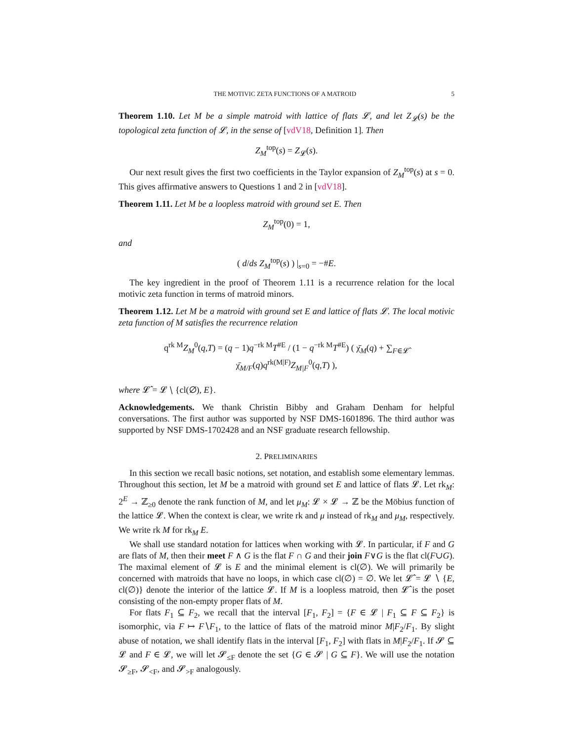THE MOTIVIC ZETA FUNCTIONS OF A MATROID 5
Theorem 1.10. Let M be a simple matroid with lattice of flats 𝓛, and let Z<sub>𝓛</sub>(s) be the topological zeta function of 𝓛, in the sense of [vdV18, Definition 1]. Then
Z<sub>M</sub><sup>top</sup>(s) = Z<sub>𝓛</sub>(s).
Our next result gives the first two coefficients in the Taylor expansion of Z<sub>M</sub><sup>top</sup>(s) at s = 0. This gives affirmative answers to Questions 1 and 2 in [vdV18].
Theorem 1.11. Let M be a loopless matroid with ground set E. Then
Z<sub>M</sub><sup>top</sup>(0) = 1,
and
( d/ds Z<sub>M</sub><sup>top</sup>(s) ) |<sub>s=0</sub> = −#E.
The key ingredient in the proof of Theorem 1.11 is a recurrence relation for the local motivic zeta function in terms of matroid minors.
Theorem 1.12. Let M be a matroid with ground set E and lattice of flats 𝓛. The local motivic zeta function of M satisfies the recurrence relation
q<sup>rk M</sup>Z<sub>M</sub><sup>0</sup>(q,T) = (q − 1)q<sup>−rk M</sup>T<sup>#E</sup> / (1 − q<sup>−rk M</sup>T<sup>#E</sup>) ( χ̄<sub>M</sub>(q) + ∑<sub>F∈𝓛̂</sub> χ̄<sub>M/F</sub>(q)q<sup>rk(M|F)</sup>Z<sub>M|F</sub><sup>0</sup>(q,T) ),
where 𝓛̂ = 𝓛 ∖ {cl(∅), E}.
Acknowledgements. We thank Christin Bibby and Graham Denham for helpful conversations. The first author was supported by NSF DMS-1601896. The third author was supported by NSF DMS-1702428 and an NSF graduate research fellowship.
2. PRELIMINARIES
In this section we recall basic notions, set notation, and establish some elementary lemmas. Throughout this section, let M be a matroid with ground set E and lattice of flats 𝓛. Let rk<sub>M</sub>: 2<sup>E</sup> → ℤ<sub>≥0</sub> denote the rank function of M, and let μ<sub>M</sub>: 𝓛 × 𝓛 → ℤ be the Möbius function of the lattice 𝓛. When the context is clear, we write rk and μ instead of rk<sub>M</sub> and μ<sub>M</sub>, respectively. We write rk M for rk<sub>M</sub> E.
We shall use standard notation for lattices when working with 𝓛. In particular, if F and G are flats of M, then their meet F ∧ G is the flat F ∩ G and their join F∨G is the flat cl(F∪G). The maximal element of 𝓛 is E and the minimal element is cl(∅). We will primarily be concerned with matroids that have no loops, in which case cl(∅) = ∅. We let 𝓛̂ = 𝓛 ∖ {E, cl(∅)} denote the interior of the lattice 𝓛. If M is a loopless matroid, then 𝓛̂ is the poset consisting of the non-empty proper flats of M.
For flats F<sub>1</sub> ⊆ F<sub>2</sub>, we recall that the interval [F<sub>1</sub>, F<sub>2</sub>] = {F ∈ 𝓛 | F<sub>1</sub> ⊆ F ⊆ F<sub>2</sub>} is isomorphic, via F ↦ F∖F<sub>1</sub>, to the lattice of flats of the matroid minor M|F<sub>2</sub>/F<sub>1</sub>. By slight abuse of notation, we shall identify flats in the interval [F<sub>1</sub>, F<sub>2</sub>] with flats in M|F<sub>2</sub>/F<sub>1</sub>. If 𝓢 ⊆ 𝓛 and F ∈ 𝓛, we will let 𝓢<sub>≤F</sub> denote the set {G ∈ 𝓢 | G ⊆ F}. We will use the notation 𝓢<sub>≥F</sub>, 𝓢<sub><F</sub>, and 𝓢<sub>>F</sub> analogously.